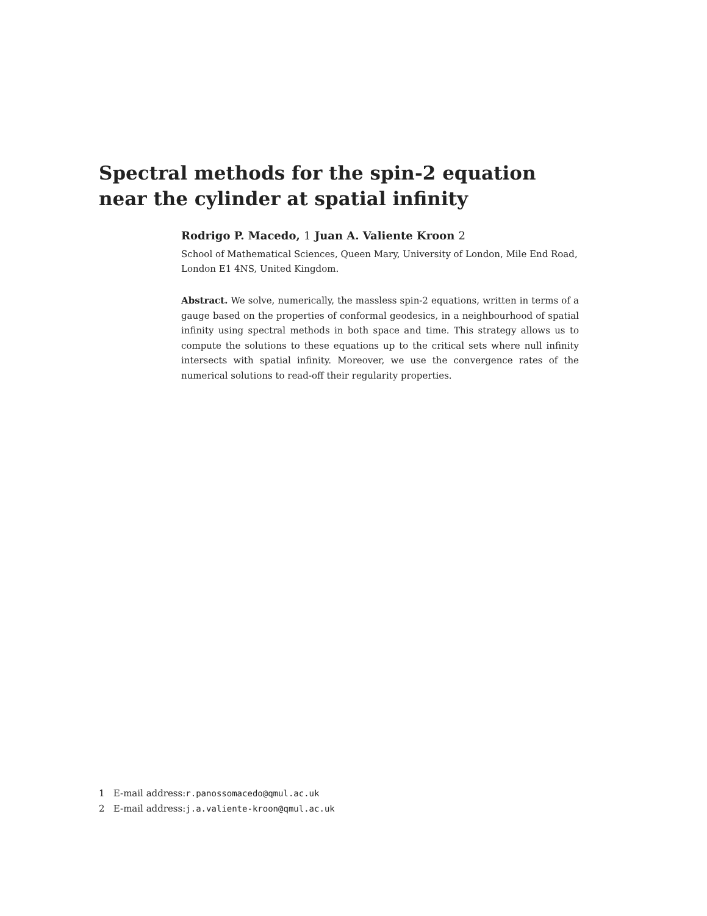Spectral methods for the spin-2 equation near the cylinder at spatial infinity
Rodrigo P. Macedo, 1 Juan A. Valiente Kroon 2
School of Mathematical Sciences, Queen Mary, University of London, Mile End Road, London E1 4NS, United Kingdom.
Abstract. We solve, numerically, the massless spin-2 equations, written in terms of a gauge based on the properties of conformal geodesics, in a neighbourhood of spatial infinity using spectral methods in both space and time. This strategy allows us to compute the solutions to these equations up to the critical sets where null infinity intersects with spatial infinity. Moreover, we use the convergence rates of the numerical solutions to read-off their regularity properties.
1 E-mail address:r.panossomacedo@qmul.ac.uk
2 E-mail address:j.a.valiente-kroon@qmul.ac.uk